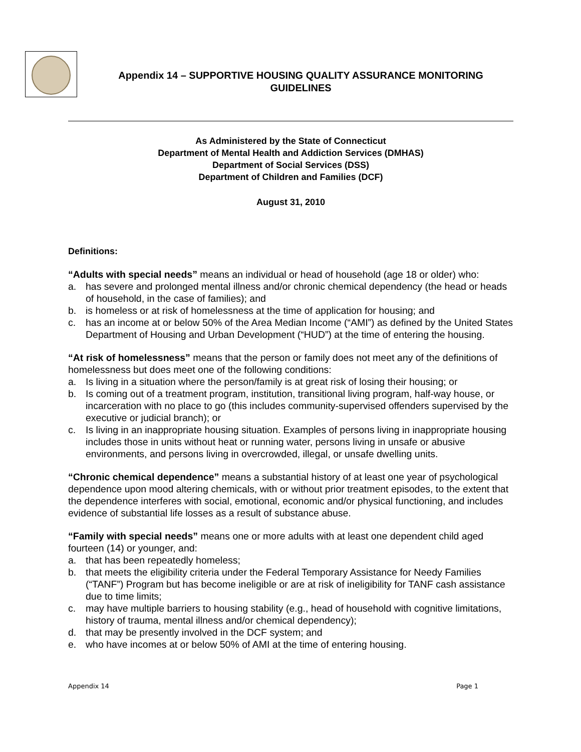Appendix 14 – SUPPORTIVE HOUSING QUALITY ASSURANCE MONITORING GUIDELINES
As Administered by the State of Connecticut
Department of Mental Health and Addiction Services (DMHAS)
Department of Social Services (DSS)
Department of Children and Families (DCF)
August 31, 2010
Definitions:
“Adults with special needs” means an individual or head of household (age 18 or older) who:
a. has severe and prolonged mental illness and/or chronic chemical dependency (the head or heads of household, in the case of families); and
b. is homeless or at risk of homelessness at the time of application for housing; and
c. has an income at or below 50% of the Area Median Income (“AMI”) as defined by the United States Department of Housing and Urban Development (“HUD”) at the time of entering the housing.
“At risk of homelessness” means that the person or family does not meet any of the definitions of homelessness but does meet one of the following conditions:
a. Is living in a situation where the person/family is at great risk of losing their housing; or
b. Is coming out of a treatment program, institution, transitional living program, half-way house, or incarceration with no place to go (this includes community-supervised offenders supervised by the executive or judicial branch); or
c. Is living in an inappropriate housing situation. Examples of persons living in inappropriate housing includes those in units without heat or running water, persons living in unsafe or abusive environments, and persons living in overcrowded, illegal, or unsafe dwelling units.
“Chronic chemical dependence” means a substantial history of at least one year of psychological dependence upon mood altering chemicals, with or without prior treatment episodes, to the extent that the dependence interferes with social, emotional, economic and/or physical functioning, and includes evidence of substantial life losses as a result of substance abuse.
“Family with special needs” means one or more adults with at least one dependent child aged fourteen (14) or younger, and:
a. that has been repeatedly homeless;
b. that meets the eligibility criteria under the Federal Temporary Assistance for Needy Families (“TANF”) Program but has become ineligible or are at risk of ineligibility for TANF cash assistance due to time limits;
c. may have multiple barriers to housing stability (e.g., head of household with cognitive limitations, history of trauma, mental illness and/or chemical dependency);
d. that may be presently involved in the DCF system; and
e. who have incomes at or below 50% of AMI at the time of entering housing.
Appendix 14 Page 1